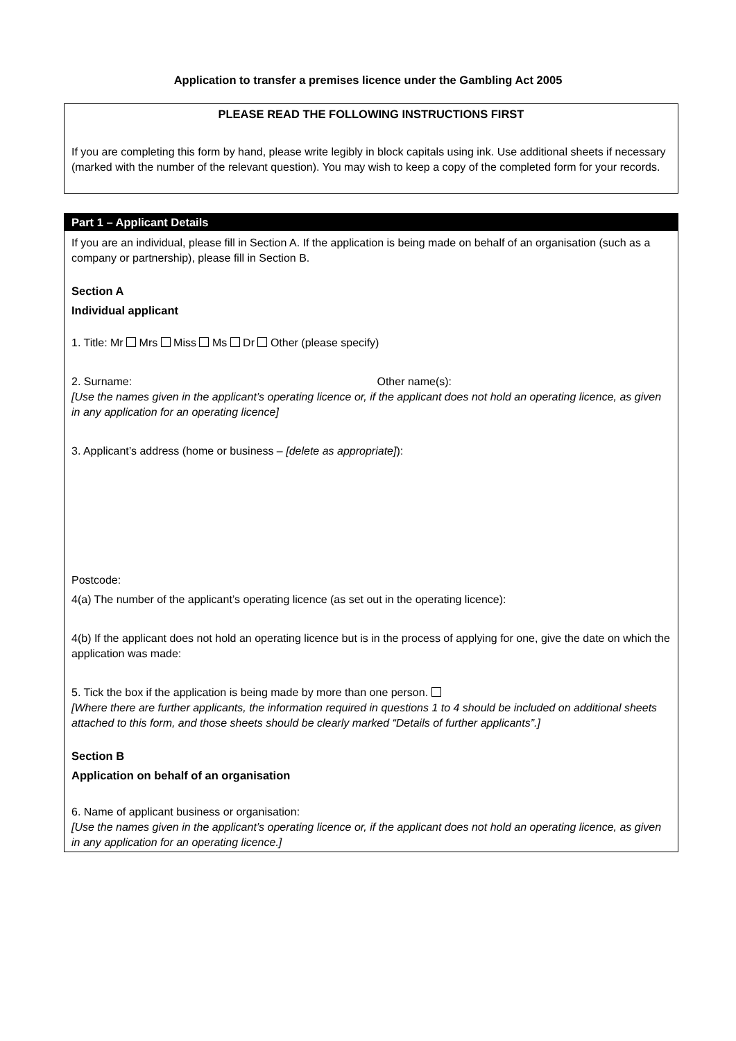Application to transfer a premises licence under the Gambling Act 2005
PLEASE READ THE FOLLOWING INSTRUCTIONS FIRST
If you are completing this form by hand, please write legibly in block capitals using ink. Use additional sheets if necessary (marked with the number of the relevant question). You may wish to keep a copy of the completed form for your records.
Part 1 – Applicant Details
If you are an individual, please fill in Section A. If the application is being made on behalf of an organisation (such as a company or partnership), please fill in Section B.
Section A
Individual applicant
1. Title: Mr Mrs Miss Ms Dr Other (please specify)
2. Surname: Other name(s):
[Use the names given in the applicant’s operating licence or, if the applicant does not hold an operating licence, as given in any application for an operating licence]
3. Applicant’s address (home or business – [delete as appropriate]):
Postcode:
4(a) The number of the applicant’s operating licence (as set out in the operating licence):
4(b) If the applicant does not hold an operating licence but is in the process of applying for one, give the date on which the application was made:
5. Tick the box if the application is being made by more than one person.
[Where there are further applicants, the information required in questions 1 to 4 should be included on additional sheets attached to this form, and those sheets should be clearly marked “Details of further applicants”.]
Section B
Application on behalf of an organisation
6. Name of applicant business or organisation:
[Use the names given in the applicant’s operating licence or, if the applicant does not hold an operating licence, as given in any application for an operating licence.]